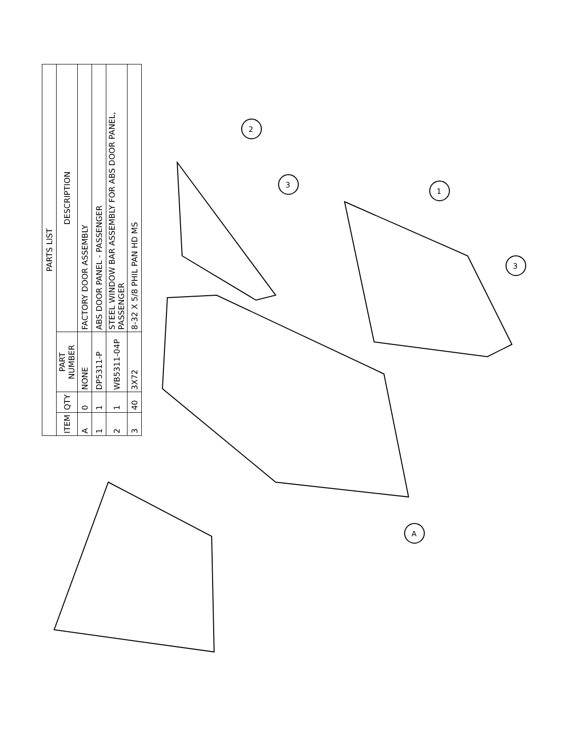2
3
1
3
A
| PARTS LIST | | | |
| --- | --- | --- | --- |
| ITEM | QTY | PART NUMBER | DESCRIPTION |
| A | 0 | NONE | FACTORY DOOR ASSEMBLY |
| 1 | 1 | DP5311-P | ABS DOOR PANEL - PASSENGER |
| 2 | 1 | WB5311-04P | STEEL WINDOW BAR ASSEMBLY FOR ABS DOOR PANEL, PASSENGER |
| 3 | 40 | 3X72 | 8-32 X 5/8 PHIL PAN HD MS |